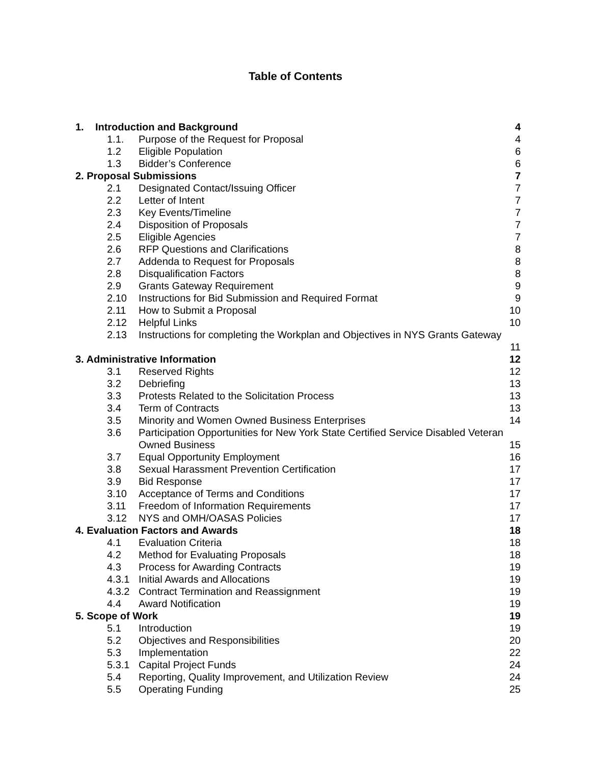Table of Contents
1. Introduction and Background 4
1.1. Purpose of the Request for Proposal 4
1.2 Eligible Population 6
1.3 Bidder’s Conference 6
2. Proposal Submissions 7
2.1 Designated Contact/Issuing Officer 7
2.2 Letter of Intent 7
2.3 Key Events/Timeline 7
2.4 Disposition of Proposals 7
2.5 Eligible Agencies 7
2.6 RFP Questions and Clarifications 8
2.7 Addenda to Request for Proposals 8
2.8 Disqualification Factors 8
2.9 Grants Gateway Requirement 9
2.10 Instructions for Bid Submission and Required Format 9
2.11 How to Submit a Proposal 10
2.12 Helpful Links 10
2.13 Instructions for completing the Workplan and Objectives in NYS Grants Gateway
11
3. Administrative Information 12
3.1 Reserved Rights 12
3.2 Debriefing 13
3.3 Protests Related to the Solicitation Process 13
3.4 Term of Contracts 13
3.5 Minority and Women Owned Business Enterprises 14
3.6 Participation Opportunities for New York State Certified Service Disabled Veteran
Owned Business 15
3.7 Equal Opportunity Employment 16
3.8 Sexual Harassment Prevention Certification 17
3.9 Bid Response 17
3.10 Acceptance of Terms and Conditions 17
3.11 Freedom of Information Requirements 17
3.12 NYS and OMH/OASAS Policies 17
4. Evaluation Factors and Awards 18
4.1 Evaluation Criteria 18
4.2 Method for Evaluating Proposals 18
4.3 Process for Awarding Contracts 19
4.3.1 Initial Awards and Allocations 19
4.3.2 Contract Termination and Reassignment 19
4.4 Award Notification 19
5. Scope of Work 19
5.1 Introduction 19
5.2 Objectives and Responsibilities 20
5.3 Implementation 22
5.3.1 Capital Project Funds 24
5.4 Reporting, Quality Improvement, and Utilization Review 24
5.5 Operating Funding 25